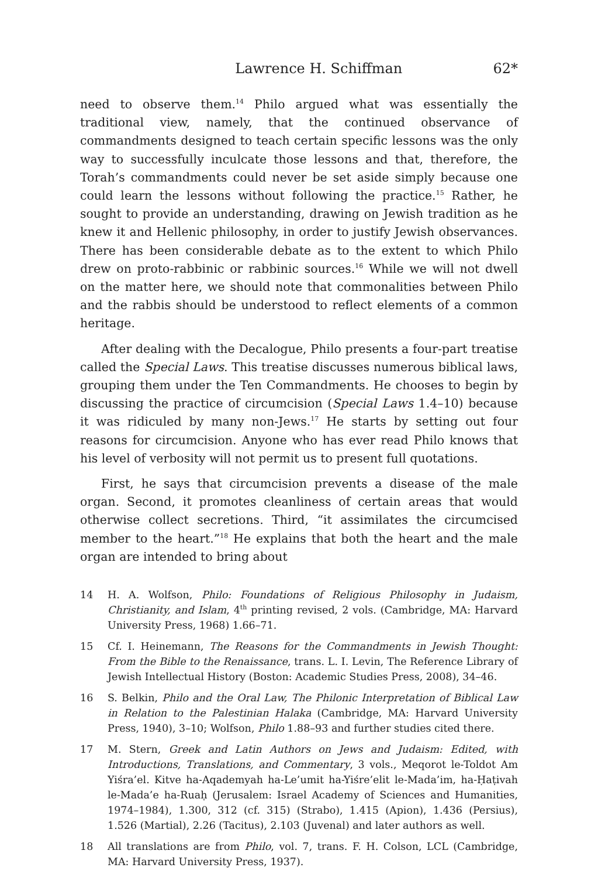Lawrence H. Schiffman 62*
need to observe them.<sup>14</sup> Philo argued what was essentially the traditional view, namely, that the continued observance of commandments designed to teach certain specific lessons was the only way to successfully inculcate those lessons and that, therefore, the Torah’s commandments could never be set aside simply because one could learn the lessons without following the practice.<sup>15</sup> Rather, he sought to provide an understanding, drawing on Jewish tradition as he knew it and Hellenic philosophy, in order to justify Jewish observances. There has been considerable debate as to the extent to which Philo drew on proto-rabbinic or rabbinic sources.<sup>16</sup> While we will not dwell on the matter here, we should note that commonalities between Philo and the rabbis should be understood to reflect elements of a common heritage.
After dealing with the Decalogue, Philo presents a four-part treatise called the Special Laws. This treatise discusses numerous biblical laws, grouping them under the Ten Commandments. He chooses to begin by discussing the practice of circumcision (Special Laws 1.4–10) because it was ridiculed by many non-Jews.<sup>17</sup> He starts by setting out four reasons for circumcision. Anyone who has ever read Philo knows that his level of verbosity will not permit us to present full quotations.
First, he says that circumcision prevents a disease of the male organ. Second, it promotes cleanliness of certain areas that would otherwise collect secretions. Third, “it assimilates the circumcised member to the heart.”<sup>18</sup> He explains that both the heart and the male organ are intended to bring about
14 H. A. Wolfson, Philo: Foundations of Religious Philosophy in Judaism, Christianity, and Islam, 4<sup>th</sup> printing revised, 2 vols. (Cambridge, MA: Harvard University Press, 1968) 1.66–71.
15 Cf. I. Heinemann, The Reasons for the Commandments in Jewish Thought: From the Bible to the Renaissance, trans. L. I. Levin, The Reference Library of Jewish Intellectual History (Boston: Academic Studies Press, 2008), 34–46.
16 S. Belkin, Philo and the Oral Law, The Philonic Interpretation of Biblical Law in Relation to the Palestinian Halaka (Cambridge, MA: Harvard University Press, 1940), 3–10; Wolfson, Philo 1.88–93 and further studies cited there.
17 M. Stern, Greek and Latin Authors on Jews and Judaism: Edited, with Introductions, Translations, and Commentary, 3 vols., Meqorot le-Toldot Am Yiśra’el. Kitve ha-Aqademyah ha-Le’umit ha-Yiśre’elit le-Mada’im, ha-Ḥaṭivah le-Mada’e ha-Ruaḥ (Jerusalem: Israel Academy of Sciences and Humanities, 1974–1984), 1.300, 312 (cf. 315) (Strabo), 1.415 (Apion), 1.436 (Persius), 1.526 (Martial), 2.26 (Tacitus), 2.103 (Juvenal) and later authors as well.
18 All translations are from Philo, vol. 7, trans. F. H. Colson, LCL (Cambridge, MA: Harvard University Press, 1937).